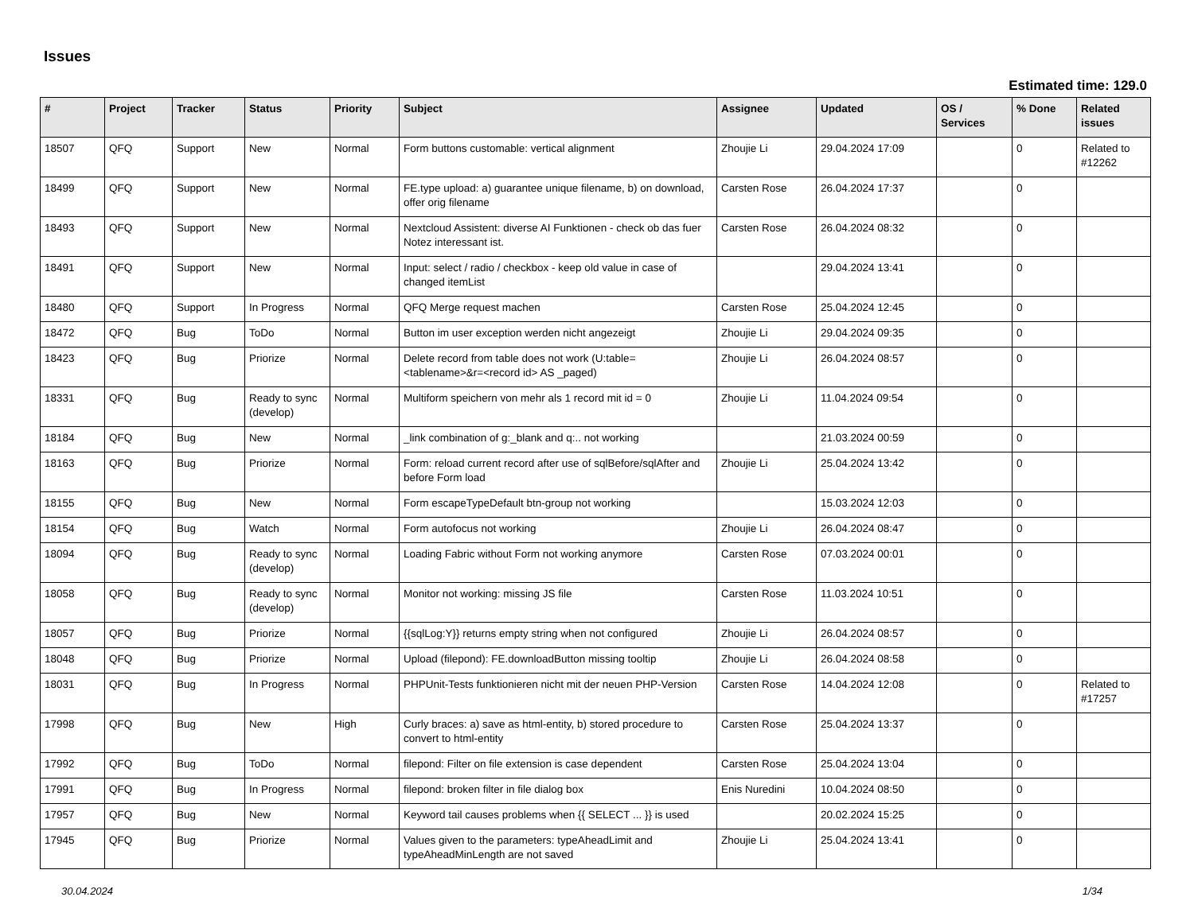Issues
Estimated time: 129.0
| # | Project | Tracker | Status | Priority | Subject | Assignee | Updated | OS / Services | % Done | Related issues |
| --- | --- | --- | --- | --- | --- | --- | --- | --- | --- | --- |
| 18507 | QFQ | Support | New | Normal | Form buttons customable: vertical alignment | Zhoujie Li | 29.04.2024 17:09 | | 0 | Related to #12262 |
| 18499 | QFQ | Support | New | Normal | FE.type upload: a) guarantee unique filename, b) on download, offer orig filename | Carsten Rose | 26.04.2024 17:37 | | 0 | |
| 18493 | QFQ | Support | New | Normal | Nextcloud Assistent: diverse AI Funktionen - check ob das fuer Notez interessant ist. | Carsten Rose | 26.04.2024 08:32 | | 0 | |
| 18491 | QFQ | Support | New | Normal | Input: select / radio / checkbox - keep old value in case of changed itemList | | 29.04.2024 13:41 | | 0 | |
| 18480 | QFQ | Support | In Progress | Normal | QFQ Merge request machen | Carsten Rose | 25.04.2024 12:45 | | 0 | |
| 18472 | QFQ | Bug | ToDo | Normal | Button im user exception werden nicht angezeigt | Zhoujie Li | 29.04.2024 09:35 | | 0 | |
| 18423 | QFQ | Bug | Priorize | Normal | Delete record from table does not work (U:table=<tablename>&r=<record id> AS _paged) | Zhoujie Li | 26.04.2024 08:57 | | 0 | |
| 18331 | QFQ | Bug | Ready to sync (develop) | Normal | Multiform speichern von mehr als 1 record mit id = 0 | Zhoujie Li | 11.04.2024 09:54 | | 0 | |
| 18184 | QFQ | Bug | New | Normal | _link combination of g:_blank and q:.. not working | | 21.03.2024 00:59 | | 0 | |
| 18163 | QFQ | Bug | Priorize | Normal | Form: reload current record after use of sqlBefore/sqlAfter and before Form load | Zhoujie Li | 25.04.2024 13:42 | | 0 | |
| 18155 | QFQ | Bug | New | Normal | Form escapeTypeDefault btn-group not working | | 15.03.2024 12:03 | | 0 | |
| 18154 | QFQ | Bug | Watch | Normal | Form autofocus not working | Zhoujie Li | 26.04.2024 08:47 | | 0 | |
| 18094 | QFQ | Bug | Ready to sync (develop) | Normal | Loading Fabric without Form not working anymore | Carsten Rose | 07.03.2024 00:01 | | 0 | |
| 18058 | QFQ | Bug | Ready to sync (develop) | Normal | Monitor not working: missing JS file | Carsten Rose | 11.03.2024 10:51 | | 0 | |
| 18057 | QFQ | Bug | Priorize | Normal | {{sqlLog:Y}} returns empty string when not configured | Zhoujie Li | 26.04.2024 08:57 | | 0 | |
| 18048 | QFQ | Bug | Priorize | Normal | Upload (filepond): FE.downloadButton missing tooltip | Zhoujie Li | 26.04.2024 08:58 | | 0 | |
| 18031 | QFQ | Bug | In Progress | Normal | PHPUnit-Tests funktionieren nicht mit der neuen PHP-Version | Carsten Rose | 14.04.2024 12:08 | | 0 | Related to #17257 |
| 17998 | QFQ | Bug | New | High | Curly braces: a) save as html-entity, b) stored procedure to convert to html-entity | Carsten Rose | 25.04.2024 13:37 | | 0 | |
| 17992 | QFQ | Bug | ToDo | Normal | filepond: Filter on file extension is case dependent | Carsten Rose | 25.04.2024 13:04 | | 0 | |
| 17991 | QFQ | Bug | In Progress | Normal | filepond: broken filter in file dialog box | Enis Nuredini | 10.04.2024 08:50 | | 0 | |
| 17957 | QFQ | Bug | New | Normal | Keyword tail causes problems when {{ SELECT ... }} is used | | 20.02.2024 15:25 | | 0 | |
| 17945 | QFQ | Bug | Priorize | Normal | Values given to the parameters: typeAheadLimit and typeAheadMinLength are not saved | Zhoujie Li | 25.04.2024 13:41 | | 0 | |
30.04.2024 1/34